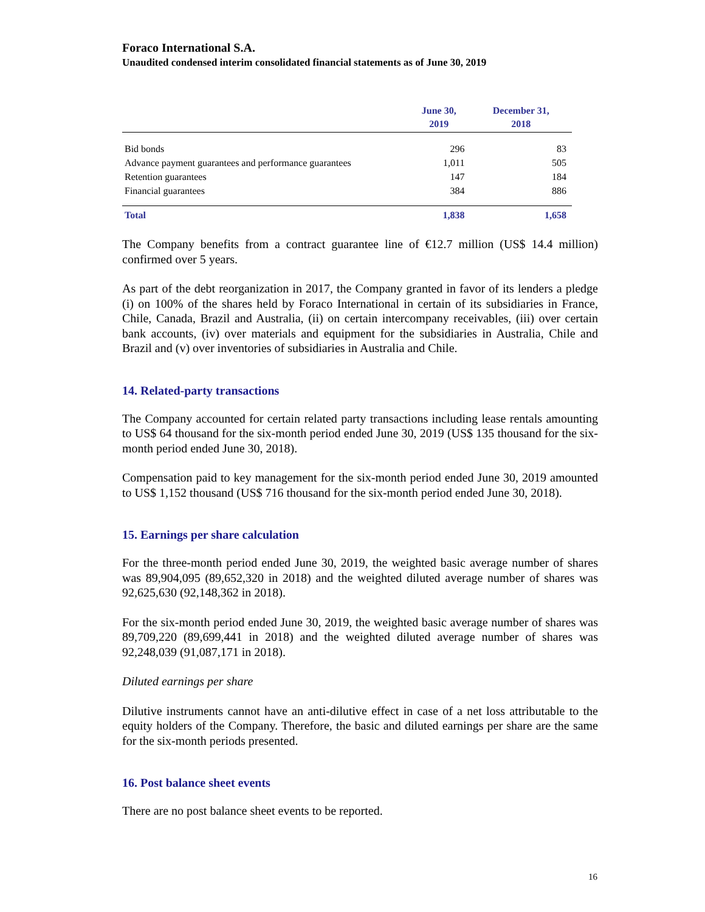Foraco International S.A.
Unaudited condensed interim consolidated financial statements as of June 30, 2019
| | June 30, 2019 | December 31, 2018 |
| --- | --- | --- |
| Bid bonds | 296 | 83 |
| Advance payment guarantees and performance guarantees | 1,011 | 505 |
| Retention guarantees | 147 | 184 |
| Financial guarantees | 384 | 886 |
| Total | 1,838 | 1,658 |
The Company benefits from a contract guarantee line of €12.7 million (US$ 14.4 million) confirmed over 5 years.
As part of the debt reorganization in 2017, the Company granted in favor of its lenders a pledge (i) on 100% of the shares held by Foraco International in certain of its subsidiaries in France, Chile, Canada, Brazil and Australia, (ii) on certain intercompany receivables, (iii) over certain bank accounts, (iv) over materials and equipment for the subsidiaries in Australia, Chile and Brazil and (v) over inventories of subsidiaries in Australia and Chile.
14. Related-party transactions
The Company accounted for certain related party transactions including lease rentals amounting to US$ 64 thousand for the six-month period ended June 30, 2019 (US$ 135 thousand for the six-month period ended June 30, 2018).
Compensation paid to key management for the six-month period ended June 30, 2019 amounted to US$ 1,152 thousand (US$ 716 thousand for the six-month period ended June 30, 2018).
15. Earnings per share calculation
For the three-month period ended June 30, 2019, the weighted basic average number of shares was 89,904,095 (89,652,320 in 2018) and the weighted diluted average number of shares was 92,625,630 (92,148,362 in 2018).
For the six-month period ended June 30, 2019, the weighted basic average number of shares was 89,709,220 (89,699,441 in 2018) and the weighted diluted average number of shares was 92,248,039 (91,087,171 in 2018).
Diluted earnings per share
Dilutive instruments cannot have an anti-dilutive effect in case of a net loss attributable to the equity holders of the Company. Therefore, the basic and diluted earnings per share are the same for the six-month periods presented.
16. Post balance sheet events
There are no post balance sheet events to be reported.
16